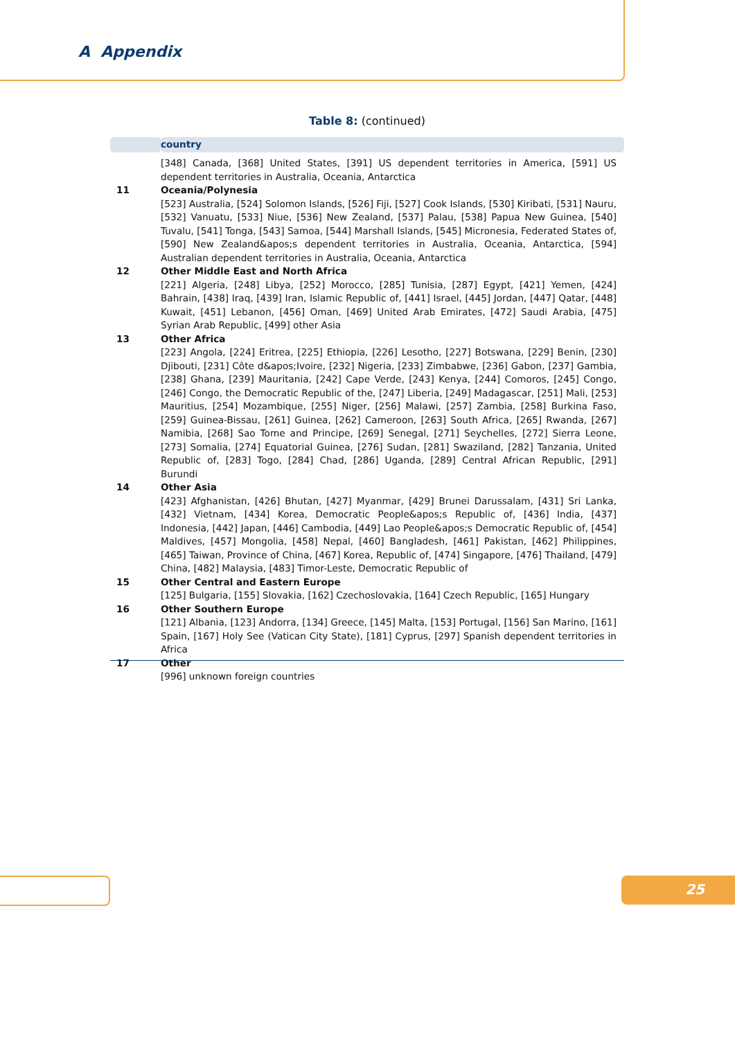A Appendix
Table 8: (continued)
| | country |
| --- | --- |
| | [348] Canada, [368] United States, [391] US dependent territories in America, [591] US dependent territories in Australia, Oceania, Antarctica |
| 11 | Oceania/Polynesia [523] Australia, [524] Solomon Islands, [526] Fiji, [527] Cook Islands, [530] Kiribati, [531] Nauru, [532] Vanuatu, [533] Niue, [536] New Zealand, [537] Palau, [538] Papua New Guinea, [540] Tuvalu, [541] Tonga, [543] Samoa, [544] Marshall Islands, [545] Micronesia, Federated States of, [590] New Zealand&apos;s dependent territories in Australia, Oceania, Antarctica, [594] Australian dependent territories in Australia, Oceania, Antarctica |
| 12 | Other Middle East and North Africa [221] Algeria, [248] Libya, [252] Morocco, [285] Tunisia, [287] Egypt, [421] Yemen, [424] Bahrain, [438] Iraq, [439] Iran, Islamic Republic of, [441] Israel, [445] Jordan, [447] Qatar, [448] Kuwait, [451] Lebanon, [456] Oman, [469] United Arab Emirates, [472] Saudi Arabia, [475] Syrian Arab Republic, [499] other Asia |
| 13 | Other Africa [223] Angola, [224] Eritrea, [225] Ethiopia, [226] Lesotho, [227] Botswana, [229] Benin, [230] Djibouti, [231] Côte d&apos;Ivoire, [232] Nigeria, [233] Zimbabwe, [236] Gabon, [237] Gambia, [238] Ghana, [239] Mauritania, [242] Cape Verde, [243] Kenya, [244] Comoros, [245] Congo, [246] Congo, the Democratic Republic of the, [247] Liberia, [249] Madagascar, [251] Mali, [253] Mauritius, [254] Mozambique, [255] Niger, [256] Malawi, [257] Zambia, [258] Burkina Faso, [259] Guinea-Bissau, [261] Guinea, [262] Cameroon, [263] South Africa, [265] Rwanda, [267] Namibia, [268] Sao Tome and Principe, [269] Senegal, [271] Seychelles, [272] Sierra Leone, [273] Somalia, [274] Equatorial Guinea, [276] Sudan, [281] Swaziland, [282] Tanzania, United Republic of, [283] Togo, [284] Chad, [286] Uganda, [289] Central African Republic, [291] Burundi |
| 14 | Other Asia [423] Afghanistan, [426] Bhutan, [427] Myanmar, [429] Brunei Darussalam, [431] Sri Lanka, [432] Vietnam, [434] Korea, Democratic People&apos;s Republic of, [436] India, [437] Indonesia, [442] Japan, [446] Cambodia, [449] Lao People&apos;s Democratic Republic of, [454] Maldives, [457] Mongolia, [458] Nepal, [460] Bangladesh, [461] Pakistan, [462] Philippines, [465] Taiwan, Province of China, [467] Korea, Republic of, [474] Singapore, [476] Thailand, [479] China, [482] Malaysia, [483] Timor-Leste, Democratic Republic of |
| 15 | Other Central and Eastern Europe [125] Bulgaria, [155] Slovakia, [162] Czechoslovakia, [164] Czech Republic, [165] Hungary |
| 16 | Other Southern Europe [121] Albania, [123] Andorra, [134] Greece, [145] Malta, [153] Portugal, [156] San Marino, [161] Spain, [167] Holy See (Vatican City State), [181] Cyprus, [297] Spanish dependent territories in Africa |
| 17 | Other [996] unknown foreign countries |
25